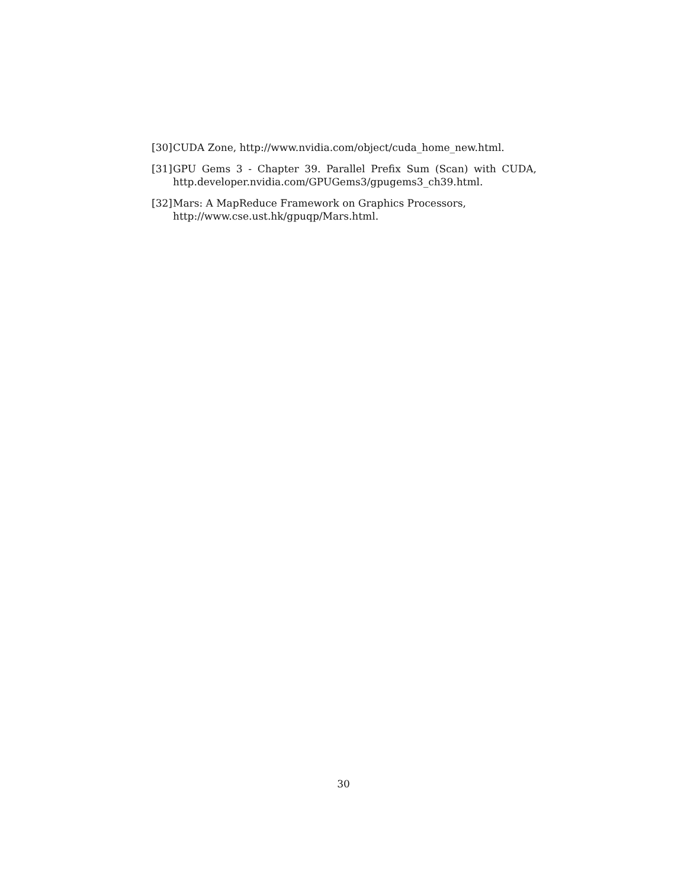[30] CUDA Zone, http://www.nvidia.com/object/cuda_home_new.html.
[31] GPU Gems 3 - Chapter 39. Parallel Prefix Sum (Scan) with CUDA,
http.developer.nvidia.com/GPUGems3/gpugems3_ch39.html.
[32] Mars: A MapReduce Framework on Graphics Processors,
http://www.cse.ust.hk/gpuqp/Mars.html.
30